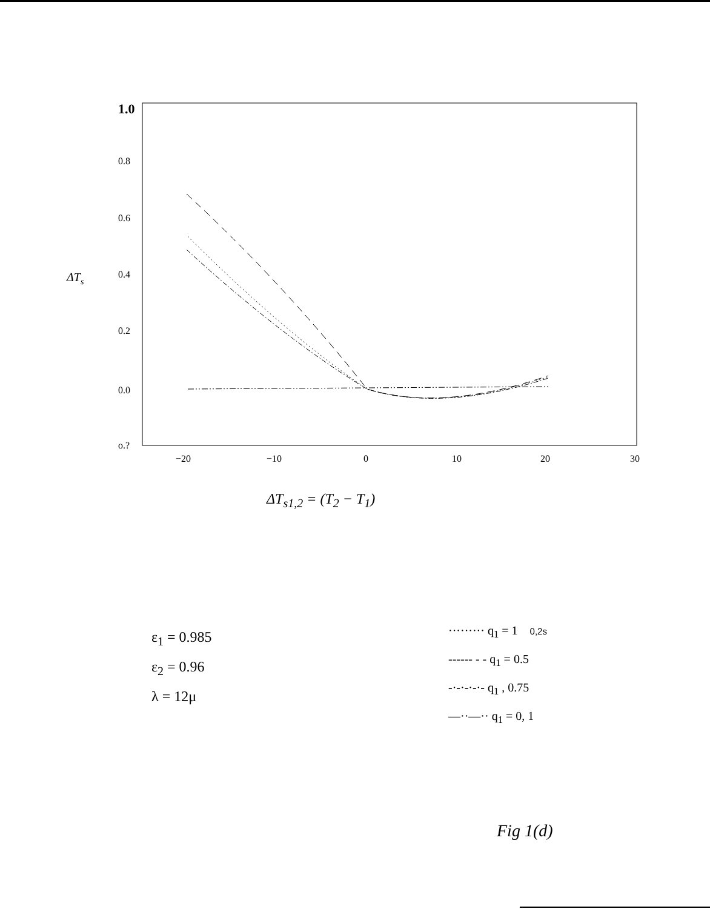1.0
0.8
0.6
0.4
0.2
0.0
o.?
ΔTs
−20
−10
0
10
20
30
ΔT<sub>s1,2</sub> = (T<sub>2</sub> − T<sub>1</sub>)
ε<sub>1</sub> = 0.985
ε<sub>2</sub> = 0.96
λ = 12μ
········· q<sub>1</sub> = 1 0,2s
------ - - q<sub>1</sub> = 0.5
-·-·-·-·- q<sub>1</sub> , 0.75
—··—·· q<sub>1</sub> = 0, 1
Fig 1(d)